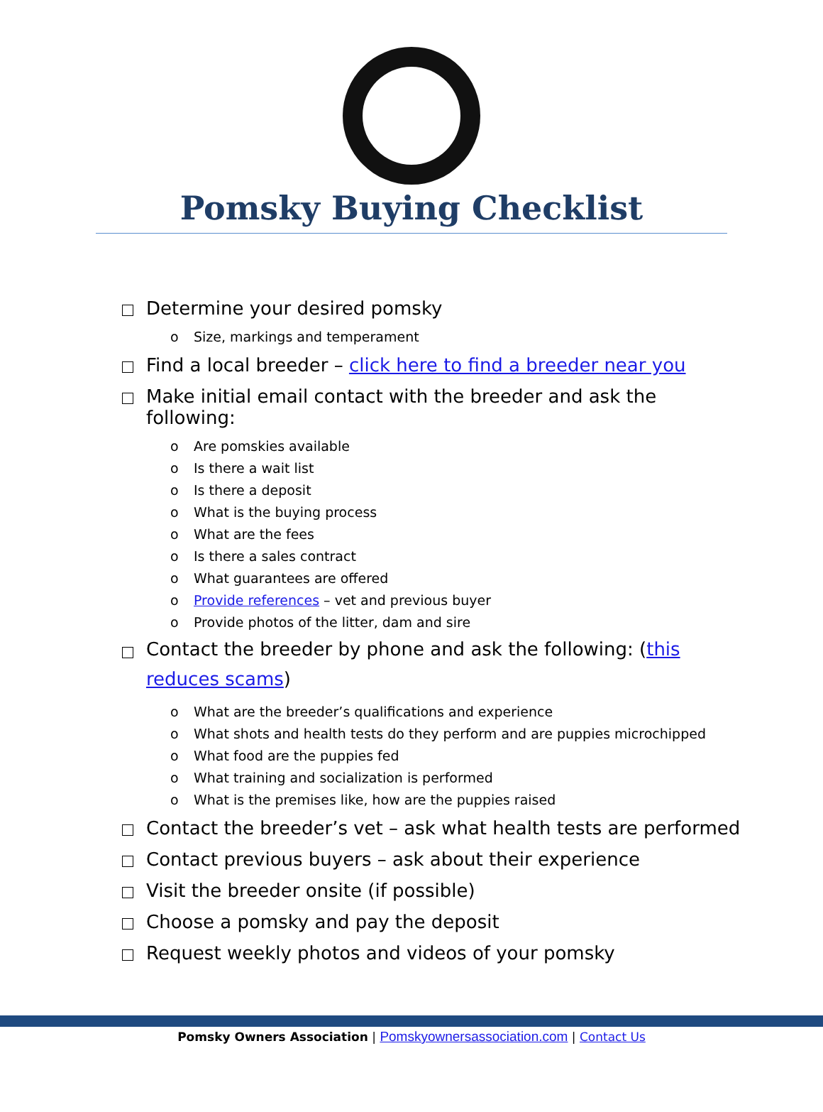Pomsky Buying Checklist
Determine your desired pomsky
o Size, markings and temperament
Find a local breeder – click here to find a breeder near you
Make initial email contact with the breeder and ask the following:
o Are pomskies available
o Is there a wait list
o Is there a deposit
o What is the buying process
o What are the fees
o Is there a sales contract
o What guarantees are offered
o Provide references – vet and previous buyer
o Provide photos of the litter, dam and sire
Contact the breeder by phone and ask the following: (this reduces scams)
o What are the breeder’s qualifications and experience
o What shots and health tests do they perform and are puppies microchipped
o What food are the puppies fed
o What training and socialization is performed
o What is the premises like, how are the puppies raised
Contact the breeder’s vet – ask what health tests are performed
Contact previous buyers – ask about their experience
Visit the breeder onsite (if possible)
Choose a pomsky and pay the deposit
Request weekly photos and videos of your pomsky
Pomsky Owners Association | Pomskyownersassociation.com | Contact Us